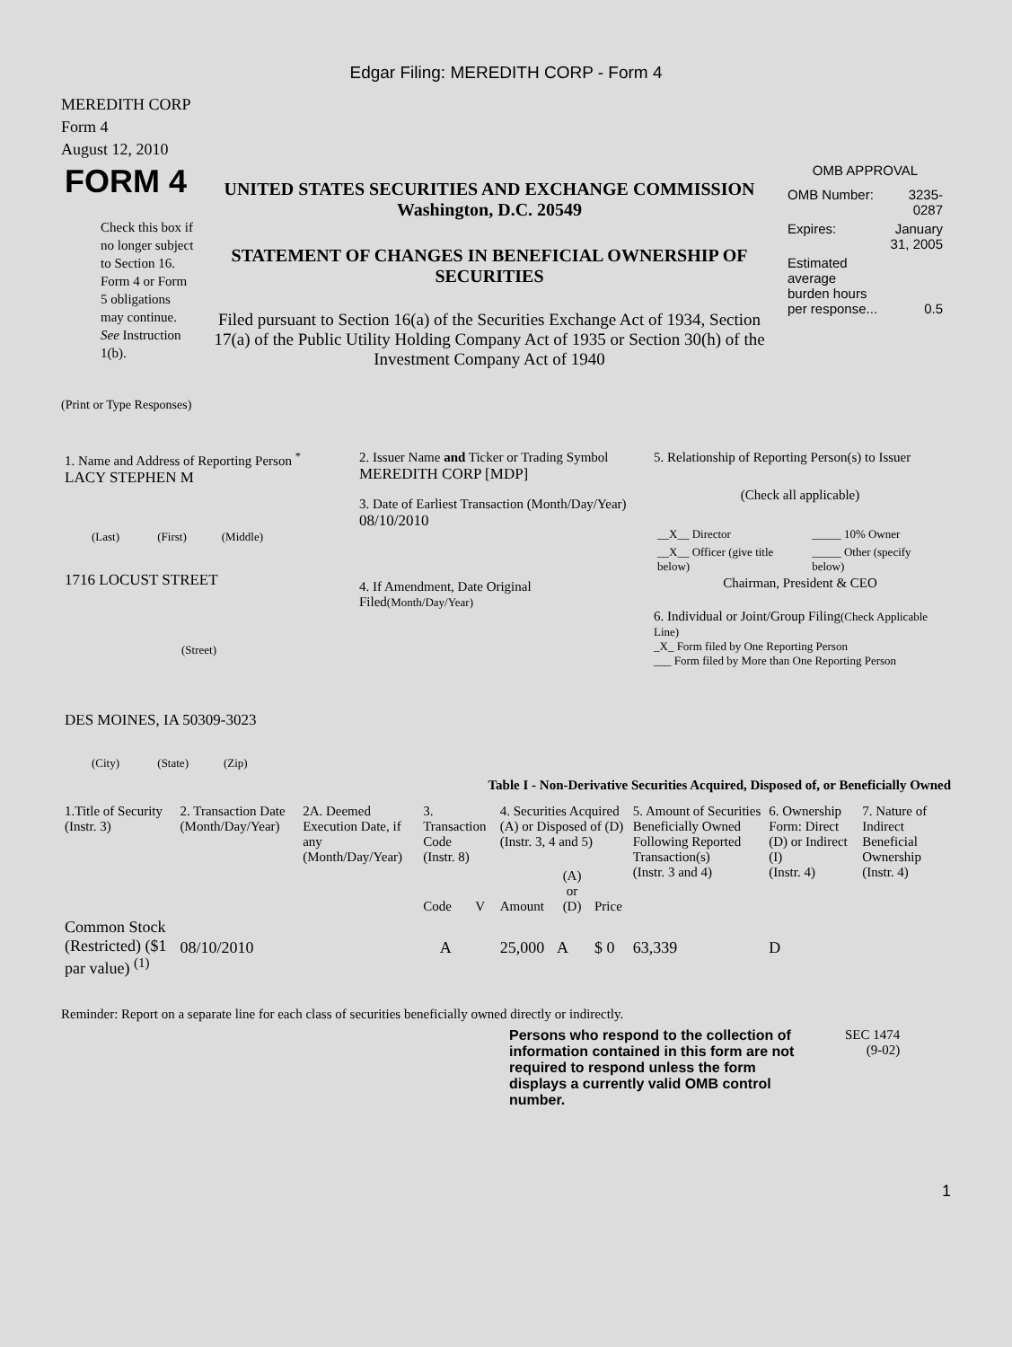Edgar Filing: MEREDITH CORP - Form 4
MEREDITH CORP
Form 4
August 12, 2010
| FORM 4 Check this box if no longer subject to Section 16. Form 4 or Form 5 obligations may continue. See Instruction 1(b). | UNITED STATES SECURITIES AND EXCHANGE COMMISSION Washington, D.C. 20549 STATEMENT OF CHANGES IN BENEFICIAL OWNERSHIP OF SECURITIES Filed pursuant to Section 16(a) of the Securities Exchange Act of 1934, Section 17(a) of the Public Utility Holding Company Act of 1935 or Section 30(h) of the Investment Company Act of 1940 | OMB APPROVAL / OMB Number: / 3235-0287 / / Expires: / January 31, 2005 / / Estimated average burden hours per response... / 0.5 / |
(Print or Type Responses)
| 1. Name and Address of Reporting Person <sup>*</sup> LACY STEPHEN M (Last) (First) (Middle) 1716 LOCUST STREET (Street) DES MOINES, IA 50309-3023 (City) (State) (Zip) | 2. Issuer Name and Ticker or Trading Symbol MEREDITH CORP [MDP] 3. Date of Earliest Transaction (Month/Day/Year) 08/10/2010 4. If Amendment, Date Original Filed (Month/Day/Year) | 5. Relationship of Reporting Person(s) to Issuer (Check all applicable) / __X__ Director / _____ 10% Owner / / __X__ Officer (give title below) / _____ Other (specify below) / Chairman, President & CEO 6. Individual or Joint/Group Filing (Check Applicable Line) _X_ Form filed by One Reporting Person ___ Form filed by More than One Reporting Person |
Table I - Non-Derivative Securities Acquired, Disposed of, or Beneficially Owned
| 1.Title of Security (Instr. 3) | 2. Transaction Date (Month/Day/Year) | 2A. Deemed Execution Date, if any (Month/Day/Year) | 3. Transaction Code (Instr. 8) | | 4. Securities Acquired (A) or Disposed of (D) (Instr. 3, 4 and 5) | | | 5. Amount of Securities Beneficially Owned Following Reported Transaction(s) (Instr. 3 and 4) | 6. Ownership Form: Direct (D) or Indirect (I) (Instr. 4) | 7. Nature of Indirect Beneficial Ownership (Instr. 4) |
| --- | --- | --- | --- | --- | --- | --- | --- | --- | --- | --- |
| | | | Code | V | Amount | (A) or (D) | Price | | | |
| Common Stock (Restricted) ($1 par value) <sup>(1)</sup> | 08/10/2010 | | A | | 25,000 | A | $ 0 | 63,339 | D | |
Reminder: Report on a separate line for each class of securities beneficially owned directly or indirectly.
| Persons who respond to the collection of information contained in this form are not required to respond unless the form displays a currently valid OMB control number. | SEC 1474 (9-02) |
1